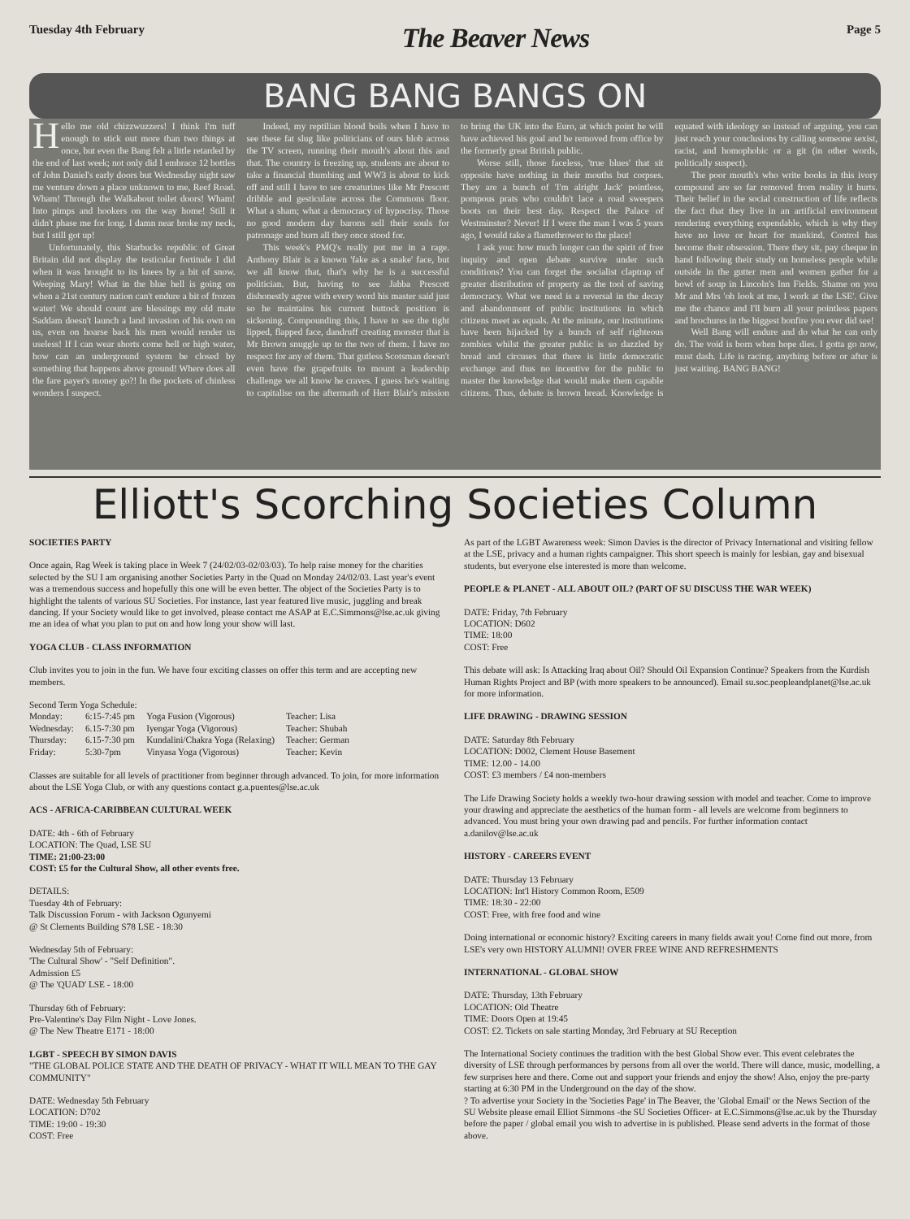Tuesday 4th February
The Beaver News
Page 5
BANG BANG BANGS ON
Hello me old chizzwuzzers! I think I'm tuff enough to stick out more than two things at once, but even the Bang felt a little retarded by the end of last week; not only did I embrace 12 bottles of John Daniel's early doors but Wednesday night saw me venture down a place unknown to me, Reef Road. Wham! Through the Walkabout toilet doors! Wham! Into pimps and hookers on the way home! Still it didn't phase me for long. I damn near broke my neck, but I still got up!
Unfortunately, this Starbucks republic of Great Britain did not display the testicular fortitude I did when it was brought to its knees by a bit of snow. Weeping Mary! What in the blue hell is going on when a 21st century nation can't endure a bit of frozen water! We should count are blessings my old mate Saddam doesn't launch a land invasion of his own on us, even on hoarse back his men would render us useless! If I can wear shorts come hell or high water, how can an underground system be closed by something that happens above ground! Where does all the fare payer's money go?! In the pockets of chinless wonders I suspect.
Indeed, my reptilian blood boils when I have to see these fat slug like politicians of ours blob across the TV screen, running their mouth's about this and that. The country is freezing up, students are about to take a financial thumbing and WW3 is about to kick off and still I have to see creaturines like Mr Prescott dribble and gesticulate across the Commons floor. What a sham; what a democracy of hypocrisy. Those no good modern day barons sell their souls for patronage and burn all they once stood for.
This week's PMQ's really put me in a rage. Anthony Blair is a known 'fake as a snake' face, but we all know that, that's why he is a successful politician. But, having to see Jabba Prescott dishonestly agree with every word his master said just so he maintains his current buttock position is sickening. Compounding this, I have to see the tight lipped, flapped face, dandruff creating monster that is Mr Brown snuggle up to the two of them. I have no respect for any of them. That gutless Scotsman doesn't even have the grapefruits to mount a leadership challenge we all know he craves. I guess he's waiting to capitalise on the aftermath of Herr Blair's mission to bring the UK into the Euro, at which point he will have achieved his goal and be removed from office by the formerly great British public.
Worse still, those faceless, 'true blues' that sit opposite have nothing in their mouths but corpses. They are a bunch of 'I'm alright Jack' pointless, pompous prats who couldn't lace a road sweepers boots on their best day. Respect the Palace of Westminster? Never! If I were the man I was 5 years ago, I would take a flamethrower to the place!
I ask you: how much longer can the spirit of free inquiry and open debate survive under such conditions? You can forget the socialist claptrap of greater distribution of property as the tool of saving democracy. What we need is a reversal in the decay and abandonment of public institutions in which citizens meet as equals. At the minute, our institutions have been hijacked by a bunch of self righteous zombies whilst the greater public is so dazzled by bread and circuses that there is little democratic exchange and thus no incentive for the public to master the knowledge that would make them capable citizens. Thus, debate is brown bread. Knowledge is equated with ideology so instead of arguing, you can just reach your conclusions by calling someone sexist, racist, and homophobic or a git (in other words, politically suspect).
The poor mouth's who write books in this ivory compound are so far removed from reality it hurts. Their belief in the social construction of life reflects the fact that they live in an artificial environment rendering everything expendable, which is why they have no love or heart for mankind. Control has become their obsession. There they sit, pay cheque in hand following their study on homeless people while outside in the gutter men and women gather for a bowl of soup in Lincoln's Inn Fields. Shame on you Mr and Mrs 'oh look at me, I work at the LSE'. Give me the chance and I'll burn all your pointless papers and brochures in the biggest bonfire you ever did see!
Well Bang will endure and do what he can only do. The void is born when hope dies. I gotta go now, must dash. Life is racing, anything before or after is just waiting. BANG BANG!
Elliott's Scorching Societies Column
SOCIETIES PARTY
Once again, Rag Week is taking place in Week 7 (24/02/03-02/03/03). To help raise money for the charities selected by the SU I am organising another Societies Party in the Quad on Monday 24/02/03. Last year's event was a tremendous success and hopefully this one will be even better. The object of the Societies Party is to highlight the talents of various SU Societies. For instance, last year featured live music, juggling and break dancing. If your Society would like to get involved, please contact me ASAP at E.C.Simmons@lse.ac.uk giving me an idea of what you plan to put on and how long your show will last.
YOGA CLUB - CLASS INFORMATION
Club invites you to join in the fun. We have four exciting classes on offer this term and are accepting new members.
Second Term Yoga Schedule:
| Monday: | 6:15-7:45 pm | Yoga Fusion (Vigorous) | Teacher: Lisa |
| Wednesday: | 6.15-7:30 pm | Iyengar Yoga (Vigorous) | Teacher: Shubah |
| Thursday: | 6.15-7:30 pm | Kundalini/Chakra Yoga (Relaxing) | Teacher: German |
| Friday: | 5:30-7pm | Vinyasa Yoga (Vigorous) | Teacher: Kevin |
Classes are suitable for all levels of practitioner from beginner through advanced. To join, for more information about the LSE Yoga Club, or with any questions contact g.a.puentes@lse.ac.uk
ACS - AFRICA-CARIBBEAN CULTURAL WEEK
DATE: 4th - 6th of February
LOCATION: The Quad, LSE SU
TIME: 21:00-23:00
COST: £5 for the Cultural Show, all other events free.
DETAILS:
Tuesday 4th of February:
Talk Discussion Forum - with Jackson Ogunyemi
@ St Clements Building S78 LSE - 18:30
Wednesday 5th of February:
'The Cultural Show' - "Self Definition".
Admission £5
@ The 'QUAD' LSE - 18:00
Thursday 6th of February:
Pre-Valentine's Day Film Night - Love Jones.
@ The New Theatre E171 - 18:00
LGBT - SPEECH BY SIMON DAVIS
"THE GLOBAL POLICE STATE AND THE DEATH OF PRIVACY - WHAT IT WILL MEAN TO THE GAY COMMUNITY"
DATE: Wednesday 5th February
LOCATION: D702
TIME: 19:00 - 19:30
COST: Free
As part of the LGBT Awareness week: Simon Davies is the director of Privacy International and visiting fellow at the LSE, privacy and a human rights campaigner. This short speech is mainly for lesbian, gay and bisexual students, but everyone else interested is more than welcome.
PEOPLE & PLANET - ALL ABOUT OIL? (PART OF SU DISCUSS THE WAR WEEK)
DATE: Friday, 7th February
LOCATION: D602
TIME: 18:00
COST: Free
This debate will ask: Is Attacking Iraq about Oil? Should Oil Expansion Continue? Speakers from the Kurdish Human Rights Project and BP (with more speakers to be announced). Email su.soc.peopleandplanet@lse.ac.uk for more information.
LIFE DRAWING - DRAWING SESSION
DATE: Saturday 8th February
LOCATION: D002, Clement House Basement
TIME: 12.00 - 14.00
COST: £3 members / £4 non-members
The Life Drawing Society holds a weekly two-hour drawing session with model and teacher. Come to improve your drawing and appreciate the aesthetics of the human form - all levels are welcome from beginners to advanced. You must bring your own drawing pad and pencils. For further information contact a.danilov@lse.ac.uk
HISTORY - CAREERS EVENT
DATE: Thursday 13 February
LOCATION: Int'l History Common Room, E509
TIME: 18:30 - 22:00
COST: Free, with free food and wine
Doing international or economic history? Exciting careers in many fields await you! Come find out more, from LSE's very own HISTORY ALUMNI! OVER FREE WINE AND REFRESHMENTS
INTERNATIONAL - GLOBAL SHOW
DATE: Thursday, 13th February
LOCATION: Old Theatre
TIME: Doors Open at 19:45
COST: £2. Tickets on sale starting Monday, 3rd February at SU Reception
The International Society continues the tradition with the best Global Show ever. This event celebrates the diversity of LSE through performances by persons from all over the world. There will dance, music, modelling, a few surprises here and there. Come out and support your friends and enjoy the show! Also, enjoy the pre-party starting at 6:30 PM in the Underground on the day of the show.
? To advertise your Society in the 'Societies Page' in The Beaver, the 'Global Email' or the News Section of the SU Website please email Elliot Simmons -the SU Societies Officer- at E.C.Simmons@lse.ac.uk by the Thursday before the paper / global email you wish to advertise in is published. Please send adverts in the format of those above.